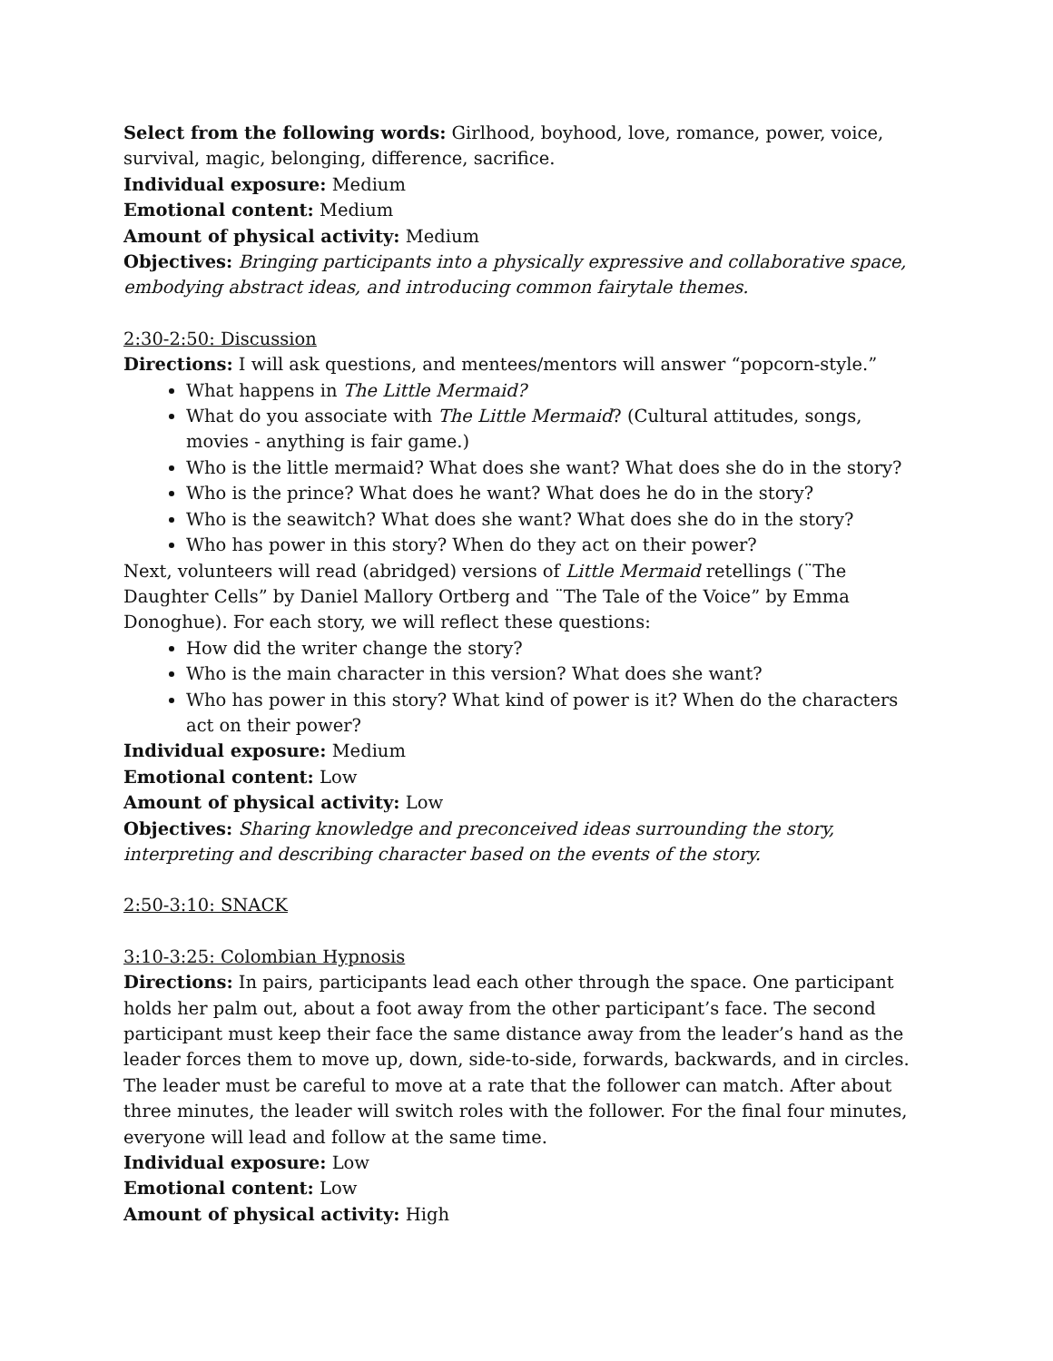Select from the following words: Girlhood, boyhood, love, romance, power, voice, survival, magic, belonging, difference, sacrifice.
Individual exposure: Medium
Emotional content: Medium
Amount of physical activity: Medium
Objectives: Bringing participants into a physically expressive and collaborative space, embodying abstract ideas, and introducing common fairytale themes.
2:30-2:50: Discussion
Directions: I will ask questions, and mentees/mentors will answer “popcorn-style.”
What happens in The Little Mermaid?
What do you associate with The Little Mermaid? (Cultural attitudes, songs, movies - anything is fair game.)
Who is the little mermaid? What does she want? What does she do in the story?
Who is the prince? What does he want? What does he do in the story?
Who is the seawitch? What does she want? What does she do in the story?
Who has power in this story? When do they act on their power?
Next, volunteers will read (abridged) versions of Little Mermaid retellings (¨The Daughter Cells” by Daniel Mallory Ortberg and ¨The Tale of the Voice” by Emma Donoghue). For each story, we will reflect these questions:
How did the writer change the story?
Who is the main character in this version? What does she want?
Who has power in this story? What kind of power is it? When do the characters act on their power?
Individual exposure: Medium
Emotional content: Low
Amount of physical activity: Low
Objectives: Sharing knowledge and preconceived ideas surrounding the story, interpreting and describing character based on the events of the story.
2:50-3:10: SNACK
3:10-3:25: Colombian Hypnosis
Directions: In pairs, participants lead each other through the space. One participant holds her palm out, about a foot away from the other participant’s face. The second participant must keep their face the same distance away from the leader’s hand as the leader forces them to move up, down, side-to-side, forwards, backwards, and in circles. The leader must be careful to move at a rate that the follower can match. After about three minutes, the leader will switch roles with the follower. For the final four minutes, everyone will lead and follow at the same time.
Individual exposure: Low
Emotional content: Low
Amount of physical activity: High